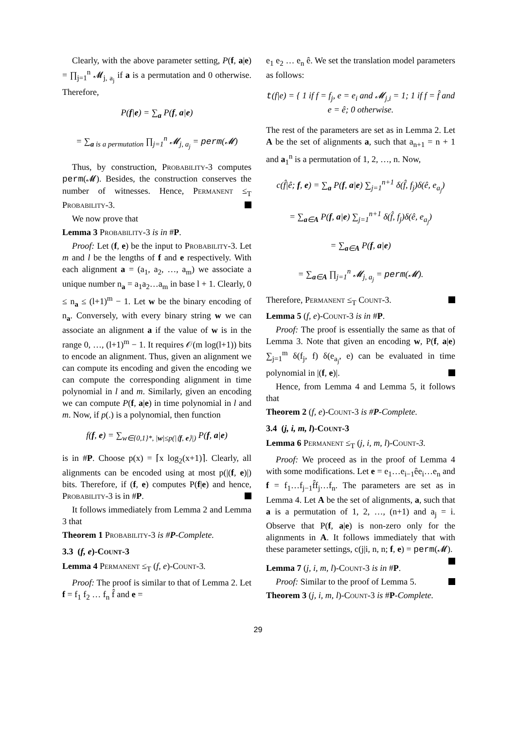Clearly, with the above parameter setting, P(f, a|e) = ∏<sub>j=1</sub><sup>n</sup> 𝓜<sub>j, a<sub>j</sub></sub> if a is a permutation and 0 otherwise. Therefore,
P(f|e) = ∑<sub>a</sub> P(f, a|e)
= ∑<sub>a is a permutation</sub> ∏<sub>j=1</sub><sup>n</sup> 𝓜<sub>j, a<sub>j</sub></sub> = perm(𝓜)
Thus, by construction, Probability-3 computes perm(𝓜). Besides, the construction conserves the number of witnesses. Hence, Permanent ≤<sub>T</sub> Probability-3.
We now prove that
Lemma 3 Probability-3 is in #P.
Proof: Let (f, e) be the input to Probability-3. Let m and l be the lengths of f and e respectively. With each alignment a = (a<sub>1</sub>, a<sub>2</sub>, …, a<sub>m</sub>) we associate a unique number n<sub>a</sub> = a<sub>1</sub>a<sub>2</sub>…a<sub>m</sub> in base l + 1. Clearly, 0 ≤ n<sub>a</sub> ≤ (l+1)<sup>m</sup> − 1. Let w be the binary encoding of n<sub>a</sub>. Conversely, with every binary string w we can associate an alignment a if the value of w is in the range 0, …, (l+1)<sup>m</sup> − 1. It requires 𝒪(m log(l+1)) bits to encode an alignment. Thus, given an alignment we can compute its encoding and given the encoding we can compute the corresponding alignment in time polynomial in l and m. Similarly, given an encoding we can compute P(f, a|e) in time polynomial in l and m. Now, if p(.) is a polynomial, then function
f(f, e) = ∑<sub>w∈{0,1}*, |w|≤p(|⟨f, e⟩|)</sub> P(f, a|e)
is in #P. Choose p(x) = ⌈x log<sub>2</sub>(x+1)⌉. Clearly, all alignments can be encoded using at most p(|(f, e)|) bits. Therefore, if (f, e) computes P(f|e) and hence, Probability-3 is in #P.
It follows immediately from Lemma 2 and Lemma 3 that
Theorem 1 Probability-3 is #P-Complete.
3.3 (f, e)-Count-3
Lemma 4 Permanent ≤<sub>T</sub> (f, e)-Count-3.
Proof: The proof is similar to that of Lemma 2. Let f = f<sub>1</sub> f<sub>2</sub> … f<sub>n</sub> f̂ and e =
e<sub>1</sub> e<sub>2</sub> … e<sub>n</sub> ê. We set the translation model parameters as follows:
t(f|e) = { 1 if f = f<sub>j</sub>, e = e<sub>i</sub> and 𝓜<sub>j,i</sub> = 1; 1 if f = f̂ and e = ê; 0 otherwise.
The rest of the parameters are set as in Lemma 2. Let A be the set of alignments a, such that a<sub>n+1</sub> = n + 1 and a<sub>1</sub><sup>n</sup> is a permutation of 1, 2, …, n. Now,
c(f̂|ê; f, e) = ∑<sub>a</sub> P(f, a|e) ∑<sub>j=1</sub><sup>n+1</sup> δ(f̂, f<sub>j</sub>)δ(ê, e<sub>a<sub>j</sub></sub>)
= ∑<sub>a∈A</sub> P(f, a|e) ∑<sub>j=1</sub><sup>n+1</sup> δ(f̂, f<sub>j</sub>)δ(ê, e<sub>a<sub>j</sub></sub>)
= ∑<sub>a∈A</sub> P(f, a|e)
= ∑<sub>a∈A</sub> ∏<sub>j=1</sub><sup>n</sup> 𝓜<sub>j, a<sub>j</sub></sub> = perm(𝓜).
Therefore, Permanent ≤<sub>T</sub> Count-3.
Lemma 5 (f, e)-Count-3 is in #P.
Proof: The proof is essentially the same as that of Lemma 3. Note that given an encoding w, P(f, a|e) ∑<sub>j=1</sub><sup>m</sup> δ(f<sub>j</sub>, f) δ(e<sub>a<sub>j</sub></sub>, e) can be evaluated in time polynomial in |(f, e)|.
Hence, from Lemma 4 and Lemma 5, it follows that
Theorem 2 (f, e)-Count-3 is #P-Complete.
3.4 (j, i, m, l)-Count-3
Lemma 6 Permanent ≤<sub>T</sub> (j, i, m, l)-Count-3.
Proof: We proceed as in the proof of Lemma 4 with some modifications. Let e = e<sub>1</sub>…e<sub>i−1</sub>êe<sub>i</sub>…e<sub>n</sub> and f = f<sub>1</sub>…f<sub>j−1</sub>f̂f<sub>j</sub>…f<sub>n</sub>. The parameters are set as in Lemma 4. Let A be the set of alignments, a, such that a is a permutation of 1, 2, …, (n+1) and a<sub>j</sub> = i. Observe that P(f, a|e) is non-zero only for the alignments in A. It follows immediately that with these parameter settings, c(j|i, n, n; f, e) = perm(𝓜).
Lemma 7 (j, i, m, l)-Count-3 is in #P.
Proof: Similar to the proof of Lemma 5.
Theorem 3 (j, i, m, l)-Count-3 is #P-Complete.
29